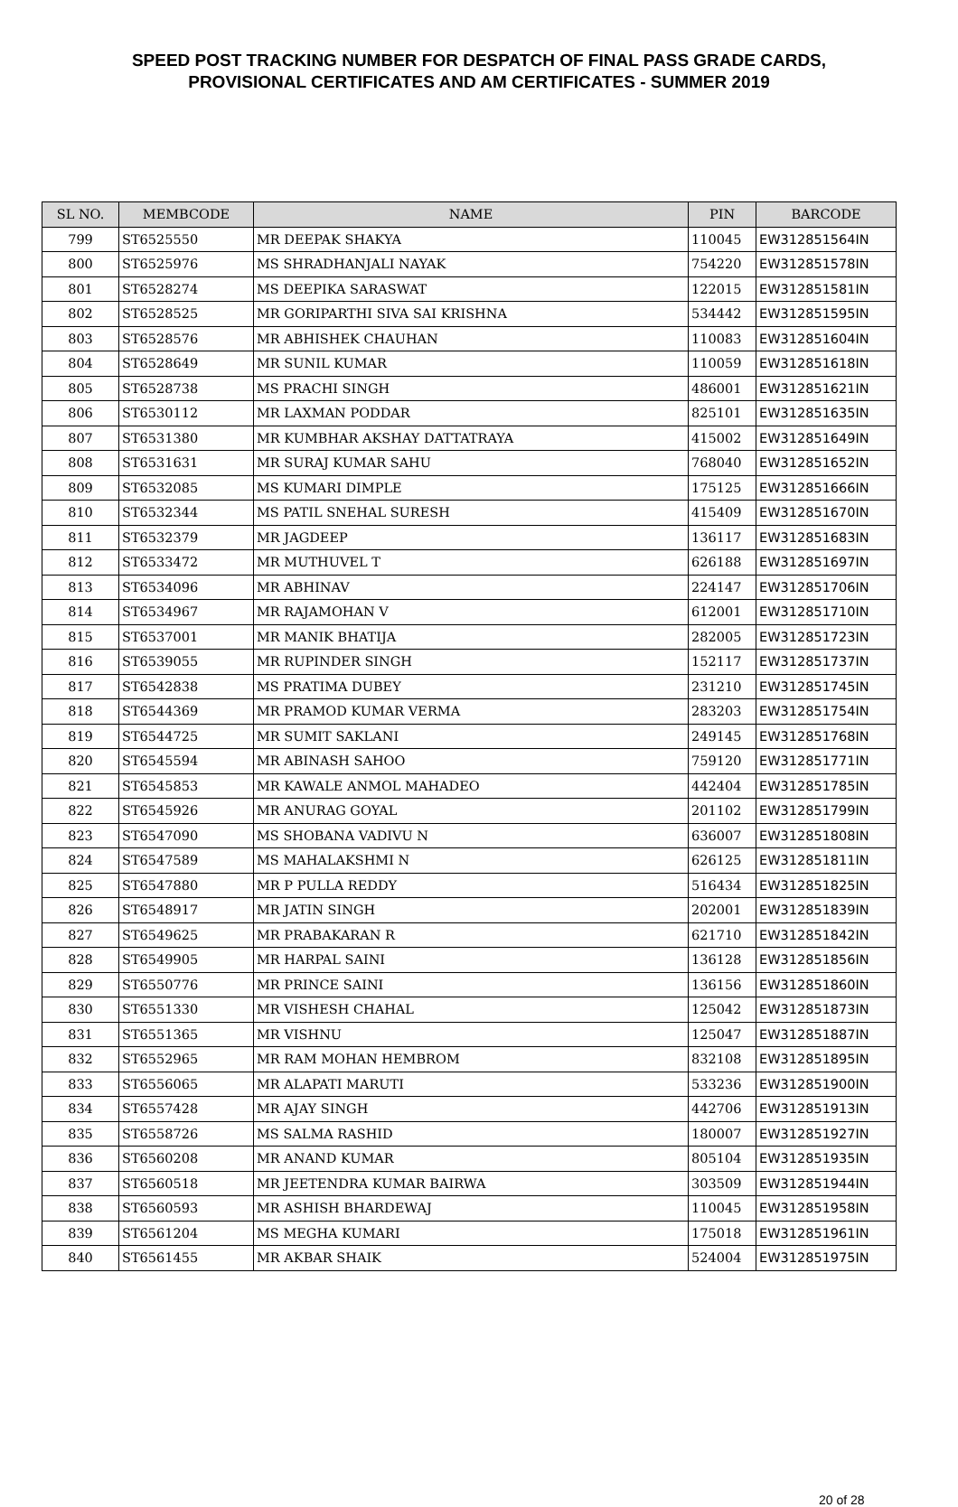SPEED POST TRACKING NUMBER FOR DESPATCH OF FINAL PASS GRADE CARDS,
PROVISIONAL CERTIFICATES AND AM CERTIFICATES - SUMMER 2019
| SL NO. | MEMBCODE | NAME | PIN | BARCODE |
| --- | --- | --- | --- | --- |
| 799 | ST6525550 | MR DEEPAK SHAKYA | 110045 | EW312851564IN |
| 800 | ST6525976 | MS SHRADHANJALI NAYAK | 754220 | EW312851578IN |
| 801 | ST6528274 | MS DEEPIKA SARASWAT | 122015 | EW312851581IN |
| 802 | ST6528525 | MR GORIPARTHI SIVA SAI KRISHNA | 534442 | EW312851595IN |
| 803 | ST6528576 | MR ABHISHEK CHAUHAN | 110083 | EW312851604IN |
| 804 | ST6528649 | MR SUNIL KUMAR | 110059 | EW312851618IN |
| 805 | ST6528738 | MS PRACHI SINGH | 486001 | EW312851621IN |
| 806 | ST6530112 | MR LAXMAN PODDAR | 825101 | EW312851635IN |
| 807 | ST6531380 | MR KUMBHAR AKSHAY DATTATRAYA | 415002 | EW312851649IN |
| 808 | ST6531631 | MR SURAJ KUMAR SAHU | 768040 | EW312851652IN |
| 809 | ST6532085 | MS KUMARI DIMPLE | 175125 | EW312851666IN |
| 810 | ST6532344 | MS PATIL SNEHAL SURESH | 415409 | EW312851670IN |
| 811 | ST6532379 | MR JAGDEEP | 136117 | EW312851683IN |
| 812 | ST6533472 | MR MUTHUVEL T | 626188 | EW312851697IN |
| 813 | ST6534096 | MR ABHINAV | 224147 | EW312851706IN |
| 814 | ST6534967 | MR RAJAMOHAN V | 612001 | EW312851710IN |
| 815 | ST6537001 | MR MANIK BHATIJA | 282005 | EW312851723IN |
| 816 | ST6539055 | MR RUPINDER SINGH | 152117 | EW312851737IN |
| 817 | ST6542838 | MS PRATIMA DUBEY | 231210 | EW312851745IN |
| 818 | ST6544369 | MR PRAMOD KUMAR VERMA | 283203 | EW312851754IN |
| 819 | ST6544725 | MR SUMIT SAKLANI | 249145 | EW312851768IN |
| 820 | ST6545594 | MR ABINASH SAHOO | 759120 | EW312851771IN |
| 821 | ST6545853 | MR KAWALE ANMOL MAHADEO | 442404 | EW312851785IN |
| 822 | ST6545926 | MR ANURAG GOYAL | 201102 | EW312851799IN |
| 823 | ST6547090 | MS SHOBANA VADIVU N | 636007 | EW312851808IN |
| 824 | ST6547589 | MS MAHALAKSHMI N | 626125 | EW312851811IN |
| 825 | ST6547880 | MR P PULLA REDDY | 516434 | EW312851825IN |
| 826 | ST6548917 | MR JATIN SINGH | 202001 | EW312851839IN |
| 827 | ST6549625 | MR PRABAKARAN R | 621710 | EW312851842IN |
| 828 | ST6549905 | MR HARPAL SAINI | 136128 | EW312851856IN |
| 829 | ST6550776 | MR PRINCE SAINI | 136156 | EW312851860IN |
| 830 | ST6551330 | MR VISHESH CHAHAL | 125042 | EW312851873IN |
| 831 | ST6551365 | MR VISHNU | 125047 | EW312851887IN |
| 832 | ST6552965 | MR RAM MOHAN HEMBROM | 832108 | EW312851895IN |
| 833 | ST6556065 | MR ALAPATI MARUTI | 533236 | EW312851900IN |
| 834 | ST6557428 | MR AJAY SINGH | 442706 | EW312851913IN |
| 835 | ST6558726 | MS SALMA RASHID | 180007 | EW312851927IN |
| 836 | ST6560208 | MR ANAND KUMAR | 805104 | EW312851935IN |
| 837 | ST6560518 | MR JEETENDRA KUMAR BAIRWA | 303509 | EW312851944IN |
| 838 | ST6560593 | MR ASHISH BHARDEWAJ | 110045 | EW312851958IN |
| 839 | ST6561204 | MS MEGHA KUMARI | 175018 | EW312851961IN |
| 840 | ST6561455 | MR AKBAR SHAIK | 524004 | EW312851975IN |
20 of 28